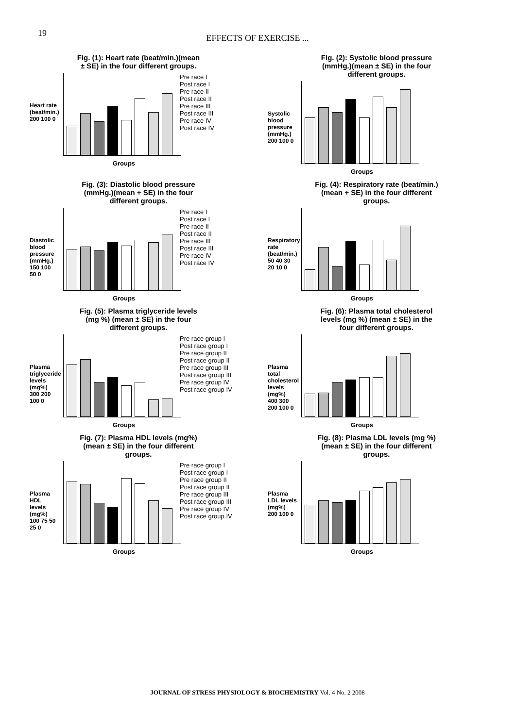19
EFFECTS OF EXERCISE ...
Fig. (1): Heart rate (beat/min.)(mean ± SE) in the four different groups.
Heart rate (beat/min.) 200 100 0
Pre race I
Post race I
Pre race II
Post race II
Pre race III
Post race III
Pre race IV
Post race IV
Groups
Fig. (2): Systolic blood pressure (mmHg.)(mean ± SE) in the four different groups.
Systolic blood pressure (mmHg.) 200 100 0
Groups
Fig. (3): Diastolic blood pressure (mmHg.)(mean + SE) in the four different groups.
Diastolic blood pressure (mmHg.) 150 100 50 0
Pre race I
Post race I
Pre race II
Post race II
Pre race III
Post race III
Pre race IV
Post race IV
Groups
Fig. (4): Respiratory rate (beat/min.)(mean + SE) in the four different groups.
Respiratory rate (beat/min.) 50 40 30 20 10 0
Groups
Fig. (5): Plasma triglyceride levels (mg %) (mean ± SE) in the four different groups.
Plasma triglyceride levels (mg%) 300 200 100 0
Pre race group I
Post race group I
Pre race group II
Post race group II
Pre race group III
Post race group III
Pre race group IV
Post race group IV
Groups
Fig. (6): Plasma total cholesterol levels (mg %) (mean ± SE) in the four different groups.
Plasma total cholesterol levels (mg%) 400 300 200 100 0
Groups
Fig. (7): Plasma HDL levels (mg%) (mean ± SE) in the four different groups.
Plasma HDL levels (mg%) 100 75 50 25 0
Pre race group I
Post race group I
Pre race group II
Post race group II
Pre race group III
Post race group III
Pre race group IV
Post race group IV
Groups
Fig. (8): Plasma LDL levels (mg %) (mean ± SE) in the four different groups.
Plasma LDL levels (mg%) 200 100 0
Groups
JOURNAL OF STRESS PHYSIOLOGY & BIOCHEMISTRY Vol. 4 No. 2 2008